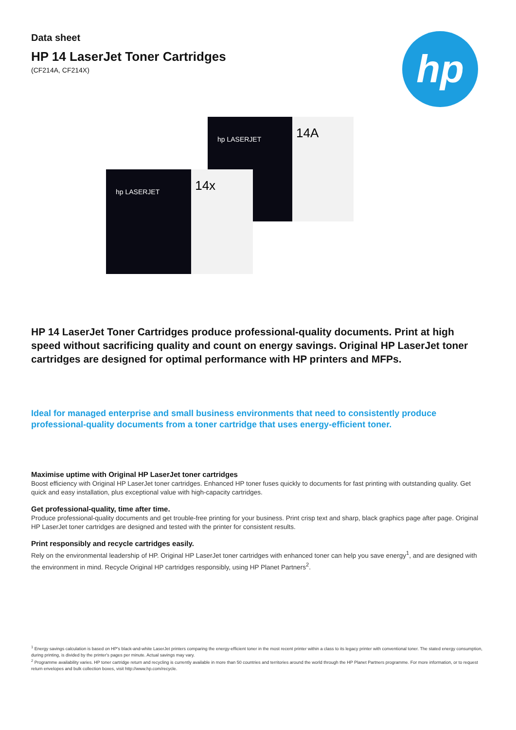Data sheet
HP 14 LaserJet Toner Cartridges
(CF214A, CF214X)
hp
hp LASERJET
14A
hp LASERJET
14x
HP 14 LaserJet Toner Cartridges produce professional-quality documents. Print at high speed without sacrificing quality and count on energy savings. Original HP LaserJet toner cartridges are designed for optimal performance with HP printers and MFPs.
Ideal for managed enterprise and small business environments that need to consistently produce professional-quality documents from a toner cartridge that uses energy-efficient toner.
Maximise uptime with Original HP LaserJet toner cartridges
Boost efficiency with Original HP LaserJet toner cartridges. Enhanced HP toner fuses quickly to documents for fast printing with outstanding quality. Get quick and easy installation, plus exceptional value with high-capacity cartridges.
Get professional-quality, time after time.
Produce professional-quality documents and get trouble-free printing for your business. Print crisp text and sharp, black graphics page after page. Original HP LaserJet toner cartridges are designed and tested with the printer for consistent results.
Print responsibly and recycle cartridges easily.
Rely on the environmental leadership of HP. Original HP LaserJet toner cartridges with enhanced toner can help you save energy<sup>1</sup>, and are designed with the environment in mind. Recycle Original HP cartridges responsibly, using HP Planet Partners<sup>2</sup>.
<sup>1</sup> Energy savings calculation is based on HP's black-and-white LaserJet printers comparing the energy-efficient toner in the most recent printer within a class to its legacy printer with conventional toner. The stated energy consumption, during printing, is divided by the printer's pages per minute. Actual savings may vary.
<sup>2</sup> Programme availability varies. HP toner cartridge return and recycling is currently available in more than 50 countries and territories around the world through the HP Planet Partners programme. For more information, or to request return envelopes and bulk collection boxes, visit http://www.hp.com/recycle.